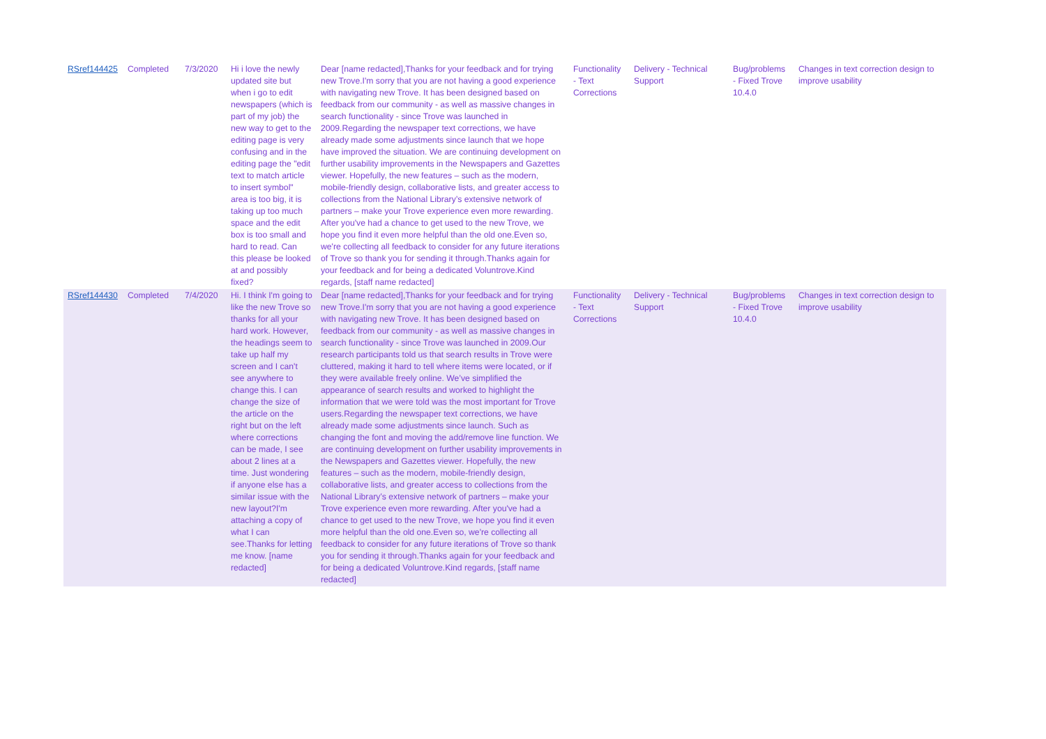| RSref144425 | Completed | 7/3/2020 | Hi i love the newly updated site but when i go to edit newspapers (which is part of my job) the new way to get to the editing page is very confusing and in the editing page the "edit text to match article to insert symbol" area is too big, it is taking up too much space and the edit box is too small and hard to read. Can this please be looked at and possibly fixed? | Dear [name redacted],Thanks for your feedback and for trying new Trove.I'm sorry that you are not having a good experience with navigating new Trove. It has been designed based on feedback from our community - as well as massive changes in search functionality - since Trove was launched in 2009.Regarding the newspaper text corrections, we have already made some adjustments since launch that we hope have improved the situation. We are continuing development on further usability improvements in the Newspapers and Gazettes viewer. Hopefully, the new features – such as the modern, mobile-friendly design, collaborative lists, and greater access to collections from the National Library’s extensive network of partners – make your Trove experience even more rewarding. After you've had a chance to get used to the new Trove, we hope you find it even more helpful than the old one.Even so, we're collecting all feedback to consider for any future iterations of Trove so thank you for sending it through.Thanks again for your feedback and for being a dedicated Voluntrove.Kind regards, [staff name redacted] | Functionality - Text Corrections | Delivery - Technical Support | Bug/problems - Fixed Trove 10.4.0 | Changes in text correction design to improve usability |
| RSref144430 | Completed | 7/4/2020 | Hi. I think I'm going to like the new Trove so thanks for all your hard work. However, the headings seem to take up half my screen and I can't see anywhere to change this. I can change the size of the article on the right but on the left where corrections can be made, I see about 2 lines at a time. Just wondering if anyone else has a similar issue with the new layout?I'm attaching a copy of what I can see.Thanks for letting me know. [name redacted] | Dear [name redacted],Thanks for your feedback and for trying new Trove.I'm sorry that you are not having a good experience with navigating new Trove. It has been designed based on feedback from our community - as well as massive changes in search functionality - since Trove was launched in 2009.Our research participants told us that search results in Trove were cluttered, making it hard to tell where items were located, or if they were available freely online. We’ve simplified the appearance of search results and worked to highlight the information that we were told was the most important for Trove users.Regarding the newspaper text corrections, we have already made some adjustments since launch. Such as changing the font and moving the add/remove line function. We are continuing development on further usability improvements in the Newspapers and Gazettes viewer. Hopefully, the new features – such as the modern, mobile-friendly design, collaborative lists, and greater access to collections from the National Library’s extensive network of partners – make your Trove experience even more rewarding. After you've had a chance to get used to the new Trove, we hope you find it even more helpful than the old one.Even so, we're collecting all feedback to consider for any future iterations of Trove so thank you for sending it through.Thanks again for your feedback and for being a dedicated Voluntrove.Kind regards, [staff name redacted] | Functionality - Text Corrections | Delivery - Technical Support | Bug/problems - Fixed Trove 10.4.0 | Changes in text correction design to improve usability |